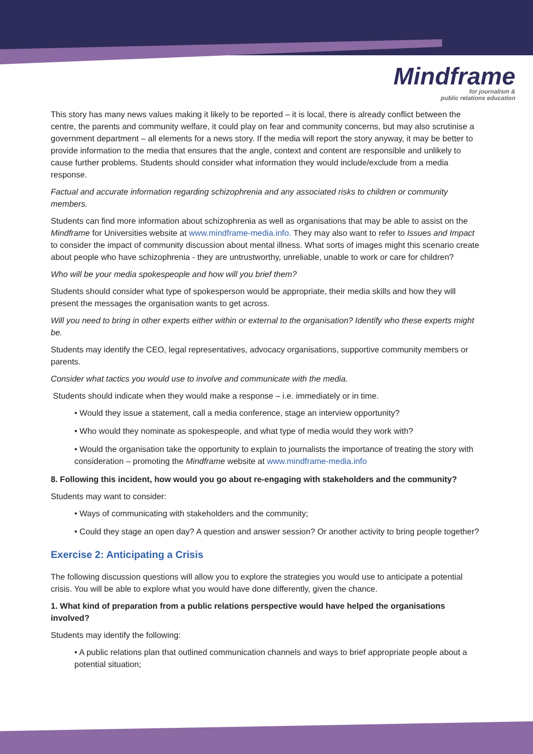Mindframe
for journalism &
public relations education
This story has many news values making it likely to be reported – it is local, there is already conflict between the centre, the parents and community welfare, it could play on fear and community concerns, but may also scrutinise a government department – all elements for a news story. If the media will report the story anyway, it may be better to provide information to the media that ensures that the angle, context and content are responsible and unlikely to cause further problems. Students should consider what information they would include/exclude from a media response.
Factual and accurate information regarding schizophrenia and any associated risks to children or community members.
Students can find more information about schizophrenia as well as organisations that may be able to assist on the Mindframe for Universities website at www.mindframe-media.info. They may also want to refer to Issues and Impact to consider the impact of community discussion about mental illness. What sorts of images might this scenario create about people who have schizophrenia - they are untrustworthy, unreliable, unable to work or care for children?
Who will be your media spokespeople and how will you brief them?
Students should consider what type of spokesperson would be appropriate, their media skills and how they will present the messages the organisation wants to get across.
Will you need to bring in other experts either within or external to the organisation? Identify who these experts might be.
Students may identify the CEO, legal representatives, advocacy organisations, supportive community members or parents.
Consider what tactics you would use to involve and communicate with the media.
Students should indicate when they would make a response – i.e. immediately or in time.
• Would they issue a statement, call a media conference, stage an interview opportunity?
• Who would they nominate as spokespeople, and what type of media would they work with?
• Would the organisation take the opportunity to explain to journalists the importance of treating the story with consideration – promoting the Mindframe website at www.mindframe-media.info
8. Following this incident, how would you go about re-engaging with stakeholders and the community?
Students may want to consider:
• Ways of communicating with stakeholders and the community;
• Could they stage an open day? A question and answer session? Or another activity to bring people together?
Exercise 2: Anticipating a Crisis
The following discussion questions will allow you to explore the strategies you would use to anticipate a potential crisis. You will be able to explore what you would have done differently, given the chance.
1. What kind of preparation from a public relations perspective would have helped the organisations involved?
Students may identify the following:
• A public relations plan that outlined communication channels and ways to brief appropriate people about a potential situation;